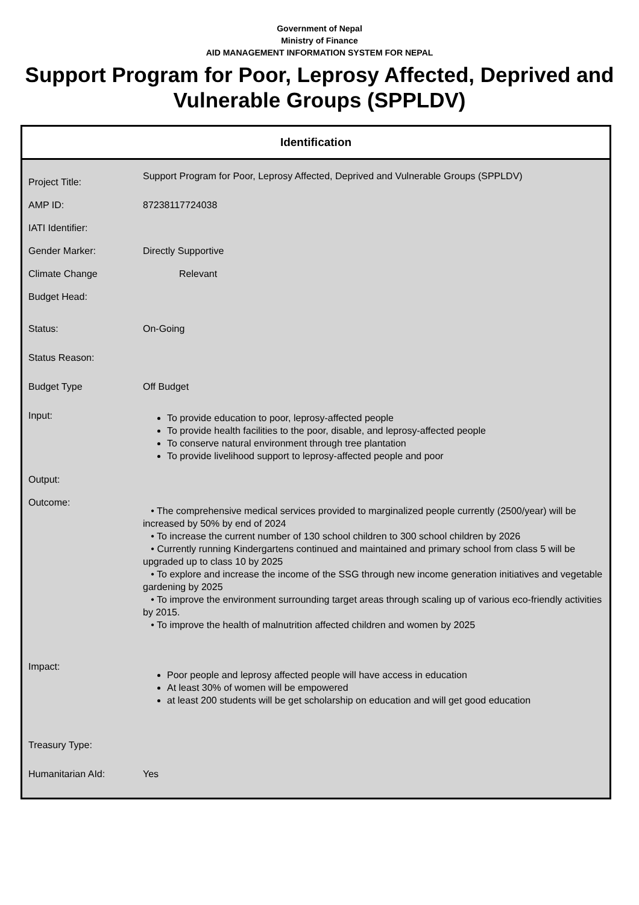Government of Nepal
Ministry of Finance
AID MANAGEMENT INFORMATION SYSTEM FOR NEPAL
Support Program for Poor, Leprosy Affected, Deprived and Vulnerable Groups (SPPLDV)
Identification
| Project Title: | Support Program for Poor, Leprosy Affected, Deprived and Vulnerable Groups (SPPLDV) |
| AMP ID: | 87238117724038 |
| IATI Identifier: | |
| Gender Marker: | Directly Supportive |
| Climate Change | Relevant |
| Budget Head: | |
| Status: | On-Going |
| Status Reason: | |
| Budget Type | Off Budget |
| Input: | To provide education to poor, leprosy-affected people To provide health facilities to the poor, disable, and leprosy-affected people To conserve natural environment through tree plantation To provide livelihood support to leprosy-affected people and poor |
| Output: | |
| Outcome: | • The comprehensive medical services provided to marginalized people currently (2500/year) will be increased by 50% by end of 2024 • To increase the current number of 130 school children to 300 school children by 2026 • Currently running Kindergartens continued and maintained and primary school from class 5 will be upgraded up to class 10 by 2025 • To explore and increase the income of the SSG through new income generation initiatives and vegetable gardening by 2025 • To improve the environment surrounding target areas through scaling up of various eco-friendly activities by 2015. • To improve the health of malnutrition affected children and women by 2025 |
| Impact: | Poor people and leprosy affected people will have access in education At least 30% of women will be empowered at least 200 students will be get scholarship on education and will get good education |
| Treasury Type: | |
| Humanitarian AId: | Yes |